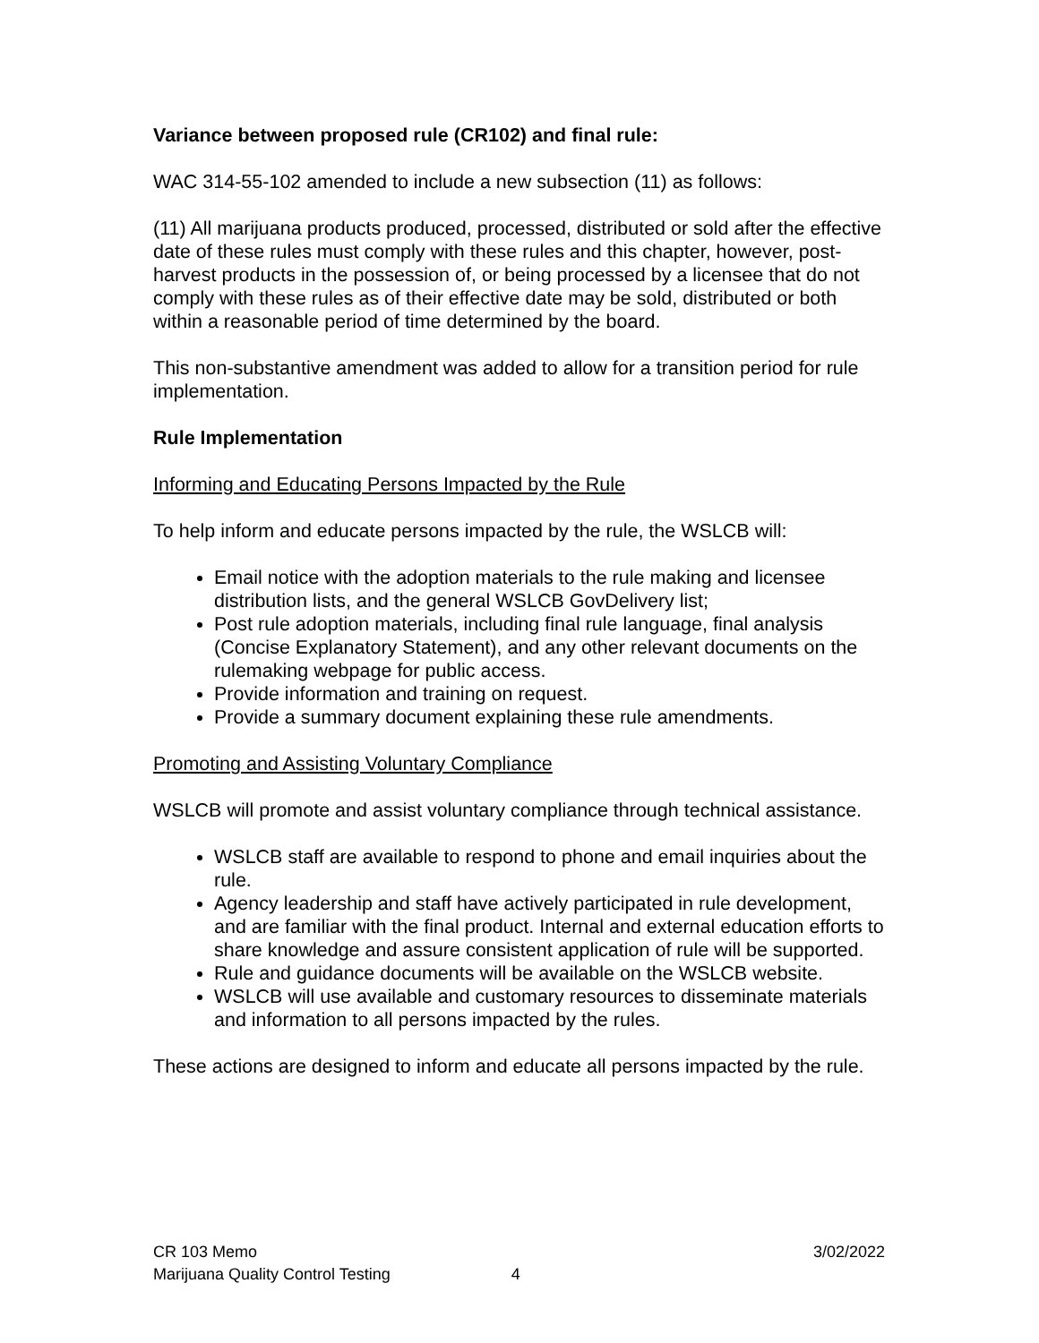Variance between proposed rule (CR102) and final rule:
WAC 314-55-102 amended to include a new subsection (11) as follows:
(11) All marijuana products produced, processed, distributed or sold after the effective date of these rules must comply with these rules and this chapter, however, post-harvest products in the possession of, or being processed by a licensee that do not comply with these rules as of their effective date may be sold, distributed or both within a reasonable period of time determined by the board.
This non-substantive amendment was added to allow for a transition period for rule implementation.
Rule Implementation
Informing and Educating Persons Impacted by the Rule
To help inform and educate persons impacted by the rule, the WSLCB will:
Email notice with the adoption materials to the rule making and licensee distribution lists, and the general WSLCB GovDelivery list;
Post rule adoption materials, including final rule language, final analysis (Concise Explanatory Statement), and any other relevant documents on the rulemaking webpage for public access.
Provide information and training on request.
Provide a summary document explaining these rule amendments.
Promoting and Assisting Voluntary Compliance
WSLCB will promote and assist voluntary compliance through technical assistance.
WSLCB staff are available to respond to phone and email inquiries about the rule.
Agency leadership and staff have actively participated in rule development, and are familiar with the final product. Internal and external education efforts to share knowledge and assure consistent application of rule will be supported.
Rule and guidance documents will be available on the WSLCB website.
WSLCB will use available and customary resources to disseminate materials and information to all persons impacted by the rules.
These actions are designed to inform and educate all persons impacted by the rule.
CR 103 Memo
Marijuana Quality Control Testing 4
3/02/2022